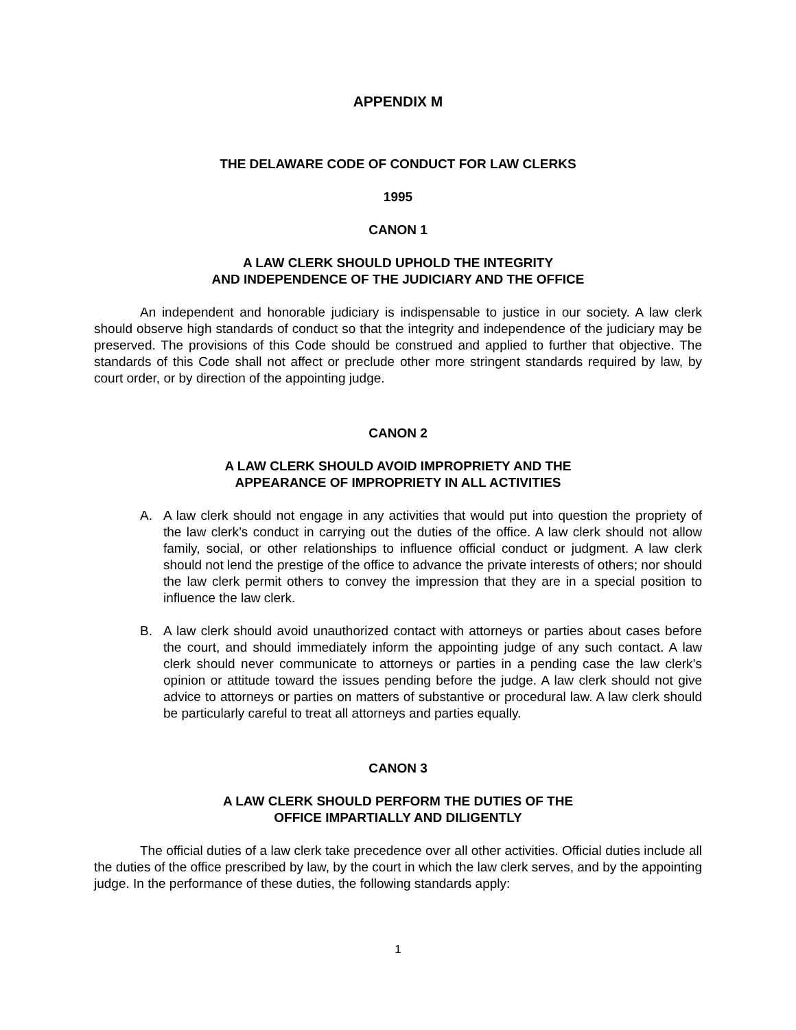APPENDIX M
THE DELAWARE CODE OF CONDUCT FOR LAW CLERKS
1995
CANON 1
A LAW CLERK SHOULD UPHOLD THE INTEGRITY
AND INDEPENDENCE OF THE JUDICIARY AND THE OFFICE
An independent and honorable judiciary is indispensable to justice in our society. A law clerk should observe high standards of conduct so that the integrity and independence of the judiciary may be preserved. The provisions of this Code should be construed and applied to further that objective. The standards of this Code shall not affect or preclude other more stringent standards required by law, by court order, or by direction of the appointing judge.
CANON 2
A LAW CLERK SHOULD AVOID IMPROPRIETY AND THE
APPEARANCE OF IMPROPRIETY IN ALL ACTIVITIES
A. A law clerk should not engage in any activities that would put into question the propriety of the law clerk’s conduct in carrying out the duties of the office. A law clerk should not allow family, social, or other relationships to influence official conduct or judgment. A law clerk should not lend the prestige of the office to advance the private interests of others; nor should the law clerk permit others to convey the impression that they are in a special position to influence the law clerk.
B. A law clerk should avoid unauthorized contact with attorneys or parties about cases before the court, and should immediately inform the appointing judge of any such contact. A law clerk should never communicate to attorneys or parties in a pending case the law clerk’s opinion or attitude toward the issues pending before the judge. A law clerk should not give advice to attorneys or parties on matters of substantive or procedural law. A law clerk should be particularly careful to treat all attorneys and parties equally.
CANON 3
A LAW CLERK SHOULD PERFORM THE DUTIES OF THE
OFFICE IMPARTIALLY AND DILIGENTLY
The official duties of a law clerk take precedence over all other activities. Official duties include all the duties of the office prescribed by law, by the court in which the law clerk serves, and by the appointing judge. In the performance of these duties, the following standards apply:
1